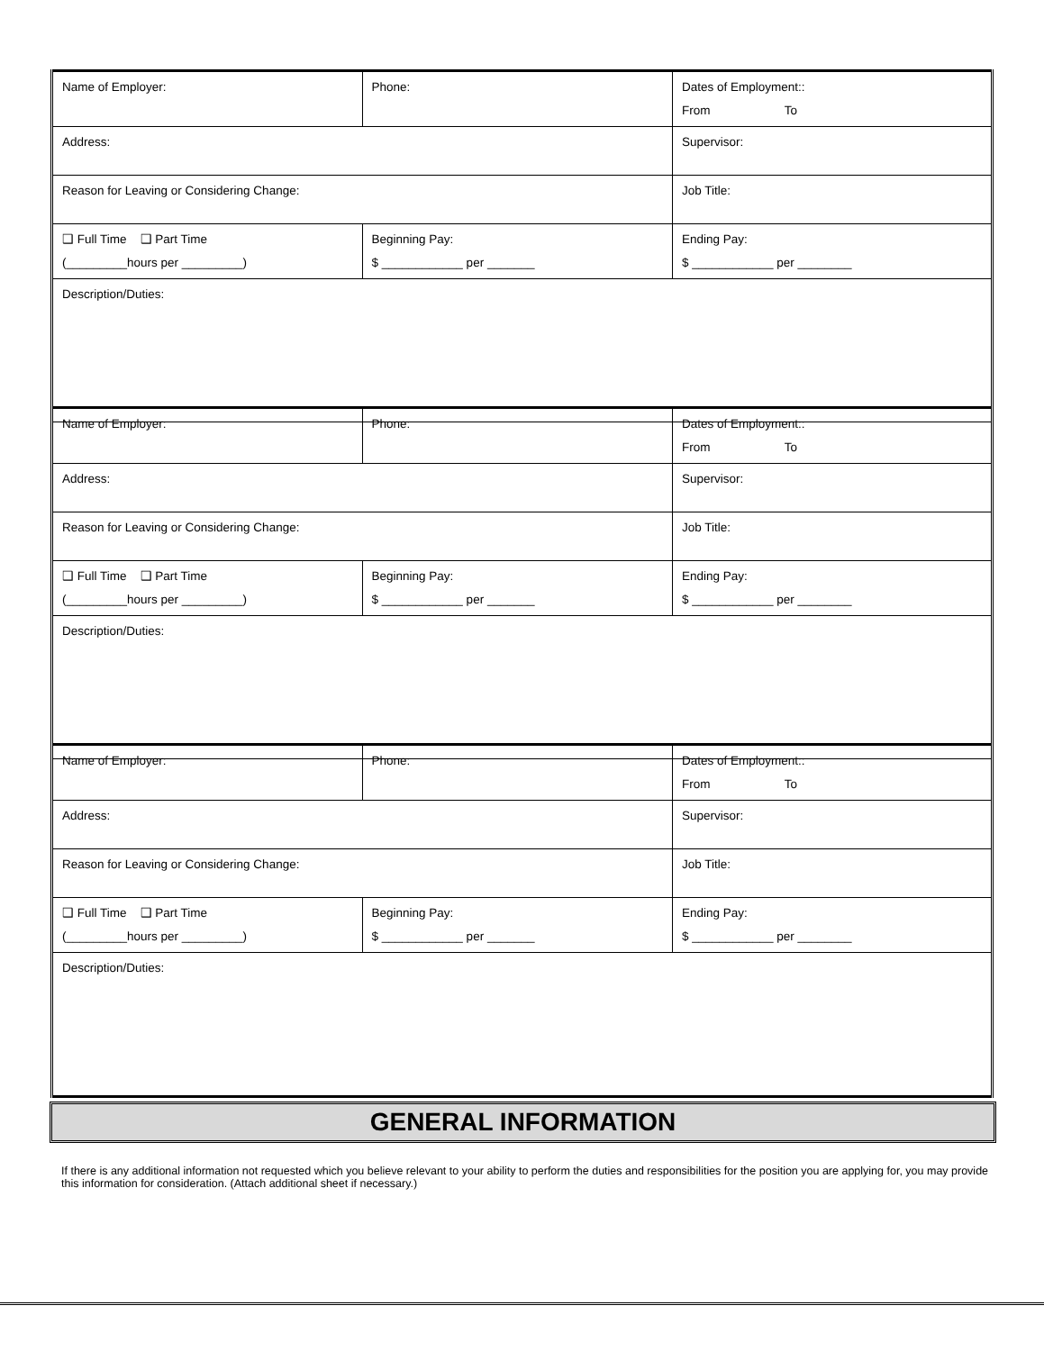| Name of Employer: | Phone: | Dates of Employment:: From To |
| Address: | | Supervisor: |
| Reason for Leaving or Considering Change: | | Job Title: |
| ❑ Full Time ❑ Part Time (_________hours per _________) | Beginning Pay: $ ____________ per _______ | Ending Pay: $ ____________ per ________ |
| Description/Duties: | | |
| Name of Employer: | Phone: | Dates of Employment:: From To |
| Address: | | Supervisor: |
| Reason for Leaving or Considering Change: | | Job Title: |
| ❑ Full Time ❑ Part Time (_________hours per _________) | Beginning Pay: $ ____________ per _______ | Ending Pay: $ ____________ per ________ |
| Description/Duties: | | |
| Name of Employer: | Phone: | Dates of Employment:: From To |
| Address: | | Supervisor: |
| Reason for Leaving or Considering Change: | | Job Title: |
| ❑ Full Time ❑ Part Time (_________hours per _________) | Beginning Pay: $ ____________ per _______ | Ending Pay: $ ____________ per ________ |
| Description/Duties: | | |
GENERAL INFORMATION
If there is any additional information not requested which you believe relevant to your ability to perform the duties and responsibilities for the position you are applying for, you may provide this information for consideration. (Attach additional sheet if necessary.)